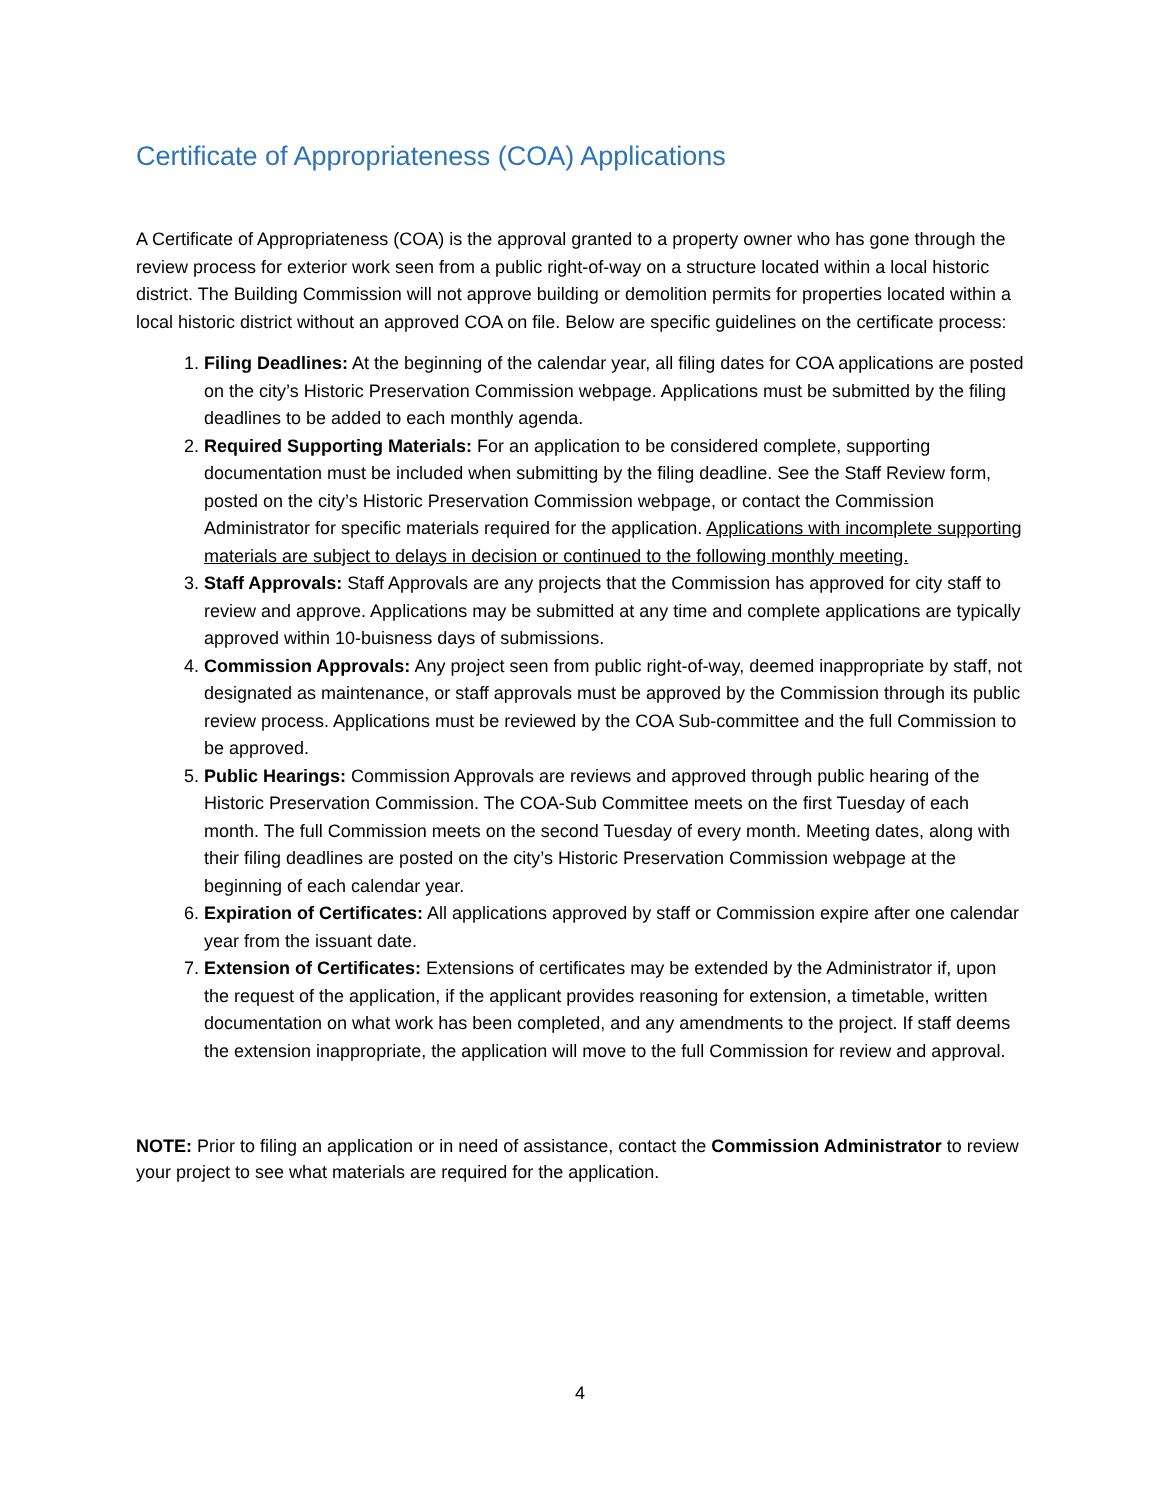Certificate of Appropriateness (COA) Applications
A Certificate of Appropriateness (COA) is the approval granted to a property owner who has gone through the review process for exterior work seen from a public right-of-way on a structure located within a local historic district. The Building Commission will not approve building or demolition permits for properties located within a local historic district without an approved COA on file. Below are specific guidelines on the certificate process:
1. Filing Deadlines: At the beginning of the calendar year, all filing dates for COA applications are posted on the city’s Historic Preservation Commission webpage. Applications must be submitted by the filing deadlines to be added to each monthly agenda.
2. Required Supporting Materials: For an application to be considered complete, supporting documentation must be included when submitting by the filing deadline. See the Staff Review form, posted on the city’s Historic Preservation Commission webpage, or contact the Commission Administrator for specific materials required for the application. Applications with incomplete supporting materials are subject to delays in decision or continued to the following monthly meeting.
3. Staff Approvals: Staff Approvals are any projects that the Commission has approved for city staff to review and approve. Applications may be submitted at any time and complete applications are typically approved within 10-buisness days of submissions.
4. Commission Approvals: Any project seen from public right-of-way, deemed inappropriate by staff, not designated as maintenance, or staff approvals must be approved by the Commission through its public review process. Applications must be reviewed by the COA Sub-committee and the full Commission to be approved.
5. Public Hearings: Commission Approvals are reviews and approved through public hearing of the Historic Preservation Commission. The COA-Sub Committee meets on the first Tuesday of each month. The full Commission meets on the second Tuesday of every month. Meeting dates, along with their filing deadlines are posted on the city’s Historic Preservation Commission webpage at the beginning of each calendar year.
6. Expiration of Certificates: All applications approved by staff or Commission expire after one calendar year from the issuant date.
7. Extension of Certificates: Extensions of certificates may be extended by the Administrator if, upon the request of the application, if the applicant provides reasoning for extension, a timetable, written documentation on what work has been completed, and any amendments to the project. If staff deems the extension inappropriate, the application will move to the full Commission for review and approval.
NOTE: Prior to filing an application or in need of assistance, contact the Commission Administrator to review your project to see what materials are required for the application.
4